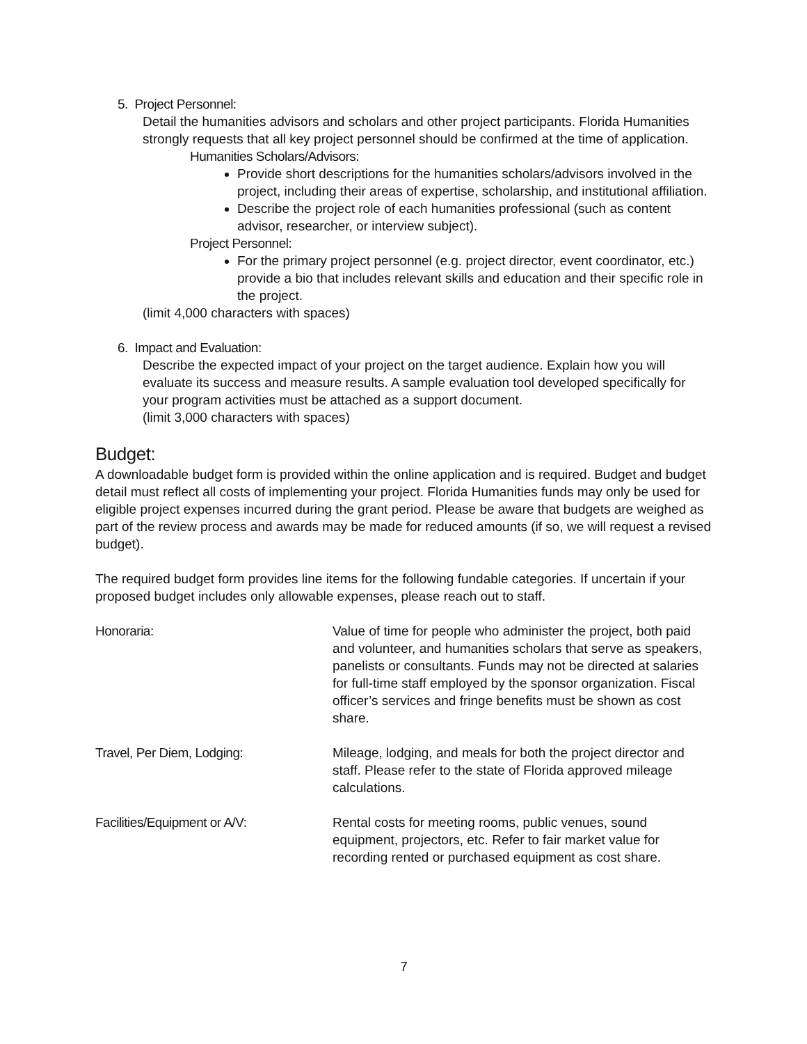5. Project Personnel:
Detail the humanities advisors and scholars and other project participants. Florida Humanities strongly requests that all key project personnel should be confirmed at the time of application.
Humanities Scholars/Advisors:
Provide short descriptions for the humanities scholars/advisors involved in the project, including their areas of expertise, scholarship, and institutional affiliation.
Describe the project role of each humanities professional (such as content advisor, researcher, or interview subject).
Project Personnel:
For the primary project personnel (e.g. project director, event coordinator, etc.) provide a bio that includes relevant skills and education and their specific role in the project.
(limit 4,000 characters with spaces)
6. Impact and Evaluation:
Describe the expected impact of your project on the target audience. Explain how you will evaluate its success and measure results. A sample evaluation tool developed specifically for your program activities must be attached as a support document.
(limit 3,000 characters with spaces)
Budget:
A downloadable budget form is provided within the online application and is required. Budget and budget detail must reflect all costs of implementing your project. Florida Humanities funds may only be used for eligible project expenses incurred during the grant period. Please be aware that budgets are weighed as part of the review process and awards may be made for reduced amounts (if so, we will request a revised budget).
The required budget form provides line items for the following fundable categories. If uncertain if your proposed budget includes only allowable expenses, please reach out to staff.
Honoraria: Value of time for people who administer the project, both paid and volunteer, and humanities scholars that serve as speakers, panelists or consultants. Funds may not be directed at salaries for full-time staff employed by the sponsor organization. Fiscal officer’s services and fringe benefits must be shown as cost share.
Travel, Per Diem, Lodging: Mileage, lodging, and meals for both the project director and staff. Please refer to the state of Florida approved mileage calculations.
Facilities/Equipment or A/V: Rental costs for meeting rooms, public venues, sound equipment, projectors, etc. Refer to fair market value for recording rented or purchased equipment as cost share.
7